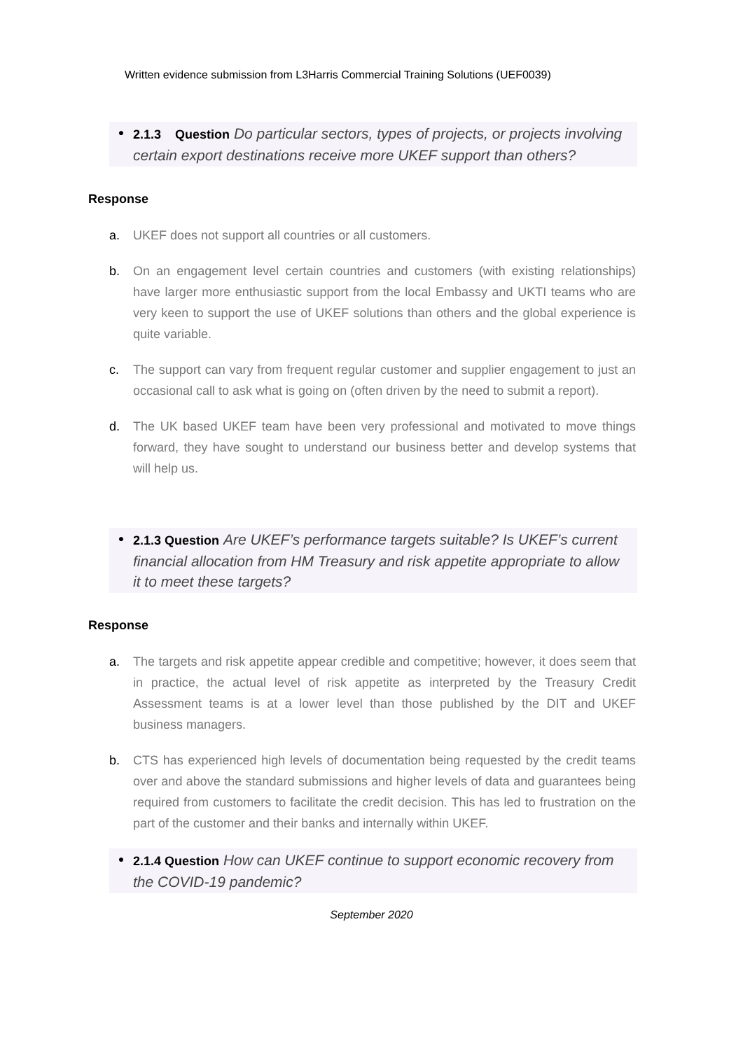Written evidence submission from L3Harris Commercial Training Solutions (UEF0039)
●
2.1.3 Question Do particular sectors, types of projects, or projects involving certain export destinations receive more UKEF support than others?
Response
a. UKEF does not support all countries or all customers.
b. On an engagement level certain countries and customers (with existing relationships) have larger more enthusiastic support from the local Embassy and UKTI teams who are very keen to support the use of UKEF solutions than others and the global experience is quite variable.
c. The support can vary from frequent regular customer and supplier engagement to just an occasional call to ask what is going on (often driven by the need to submit a report).
d. The UK based UKEF team have been very professional and motivated to move things forward, they have sought to understand our business better and develop systems that will help us.
●
2.1.3 Question Are UKEF’s performance targets suitable? Is UKEF’s current financial allocation from HM Treasury and risk appetite appropriate to allow it to meet these targets?
Response
a. The targets and risk appetite appear credible and competitive; however, it does seem that in practice, the actual level of risk appetite as interpreted by the Treasury Credit Assessment teams is at a lower level than those published by the DIT and UKEF business managers.
b. CTS has experienced high levels of documentation being requested by the credit teams over and above the standard submissions and higher levels of data and guarantees being required from customers to facilitate the credit decision. This has led to frustration on the part of the customer and their banks and internally within UKEF.
●
2.1.4 Question How can UKEF continue to support economic recovery from the COVID-19 pandemic?
September 2020